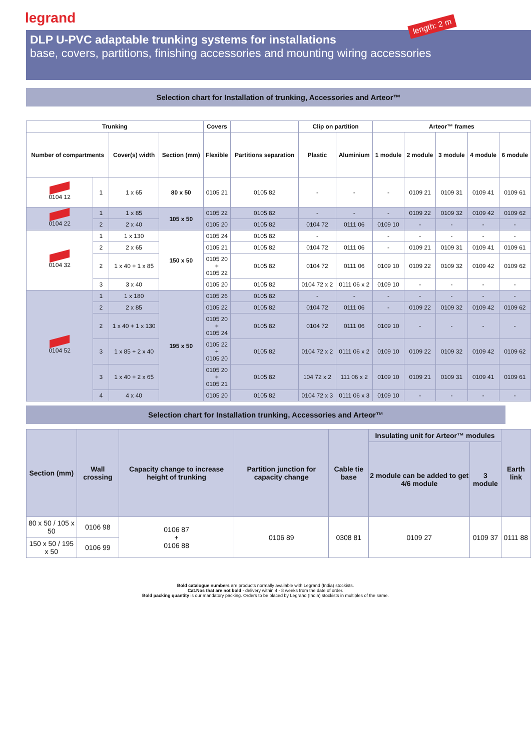legrand
length: 2 m
DLP U-PVC adaptable trunking systems for installations
base, covers, partitions, finishing accessories and mounting wiring accessories
Selection chart for Installation of trunking, Accessories and Arteor™
| Trunking | | | | Covers | | Clip on partition | | Arteor™ frames | | | | |
| --- | --- | --- | --- | --- | --- | --- | --- | --- | --- | --- | --- | --- |
| Number of compartments | | Cover(s) width | Section (mm) | Flexible | Partitions separation | Plastic | Aluminium | 1 module | 2 module | 3 module | 4 module | 6 module |
| 0104 12 | 1 | 1 x 65 | 80 x 50 | 0105 21 | 0105 82 | - | - | - | 0109 21 | 0109 31 | 0109 41 | 0109 61 |
| 0104 22 | 1 | 1 x 85 | 105 x 50 | 0105 22 | 0105 82 | - | - | - | 0109 22 | 0109 32 | 0109 42 | 0109 62 |
| | 2 | 2 x 40 | | 0105 20 | 0105 82 | 0104 72 | 0111 06 | 0109 10 | - | - | - | - |
| 0104 32 | 1 | 1 x 130 | 150 x 50 | 0105 24 | 0105 82 | - | | - | - | - | - | - |
| | 2 | 2 x 65 | | 0105 21 | 0105 82 | 0104 72 | 0111 06 | - | 0109 21 | 0109 31 | 0109 41 | 0109 61 |
| | 2 | 1 x 40 + 1 x 85 | | 0105 20 + 0105 22 | 0105 82 | 0104 72 | 0111 06 | 0109 10 | 0109 22 | 0109 32 | 0109 42 | 0109 62 |
| | 3 | 3 x 40 | | 0105 20 | 0105 82 | 0104 72 x 2 | 0111 06 x 2 | 0109 10 | - | - | - | - |
| 0104 52 | 1 | 1 x 180 | 195 x 50 | 0105 26 | 0105 82 | - | - | - | - | - | - | - |
| | 2 | 2 x 85 | | 0105 22 | 0105 82 | 0104 72 | 0111 06 | - | 0109 22 | 0109 32 | 0109 42 | 0109 62 |
| | 2 | 1 x 40 + 1 x 130 | | 0105 20 + 0105 24 | 0105 82 | 0104 72 | 0111 06 | 0109 10 | - | - | - | - |
| | 3 | 1 x 85 + 2 x 40 | | 0105 22 + 0105 20 | 0105 82 | 0104 72 x 2 | 0111 06 x 2 | 0109 10 | 0109 22 | 0109 32 | 0109 42 | 0109 62 |
| | 3 | 1 x 40 + 2 x 65 | | 0105 20 + 0105 21 | 0105 82 | 104 72 x 2 | 111 06 x 2 | 0109 10 | 0109 21 | 0109 31 | 0109 41 | 0109 61 |
| | 4 | 4 x 40 | | 0105 20 | 0105 82 | 0104 72 x 3 | 0111 06 x 3 | 0109 10 | - | - | - | - |
Selection chart for Installation trunking, Accessories and Arteor™
| Section (mm) | Wall crossing | Capacity change to increase height of trunking | Partition junction for capacity change | Cable tie base | Insulating unit for Arteor™ modules | | Earth link |
| --- | --- | --- | --- | --- | --- | --- | --- |
| | | | | | 2 module can be added to get 4/6 module | 3 module | |
| 80 x 50 / 105 x 50 | 0106 98 | 0106 87 + 0106 88 | 0106 89 | 0308 81 | 0109 27 | 0109 37 | 0111 88 |
| 150 x 50 / 195 x 50 | 0106 99 | | | | | | |
Bold catalogue numbers are products normally available with Legrand (India) stockists.
Cat.Nos that are not bold - delivery within 4 - 8 weeks from the date of order.
Bold packing quantity is our mandatory packing. Orders to be placed by Legrand (India) stockists in multiples of the same.